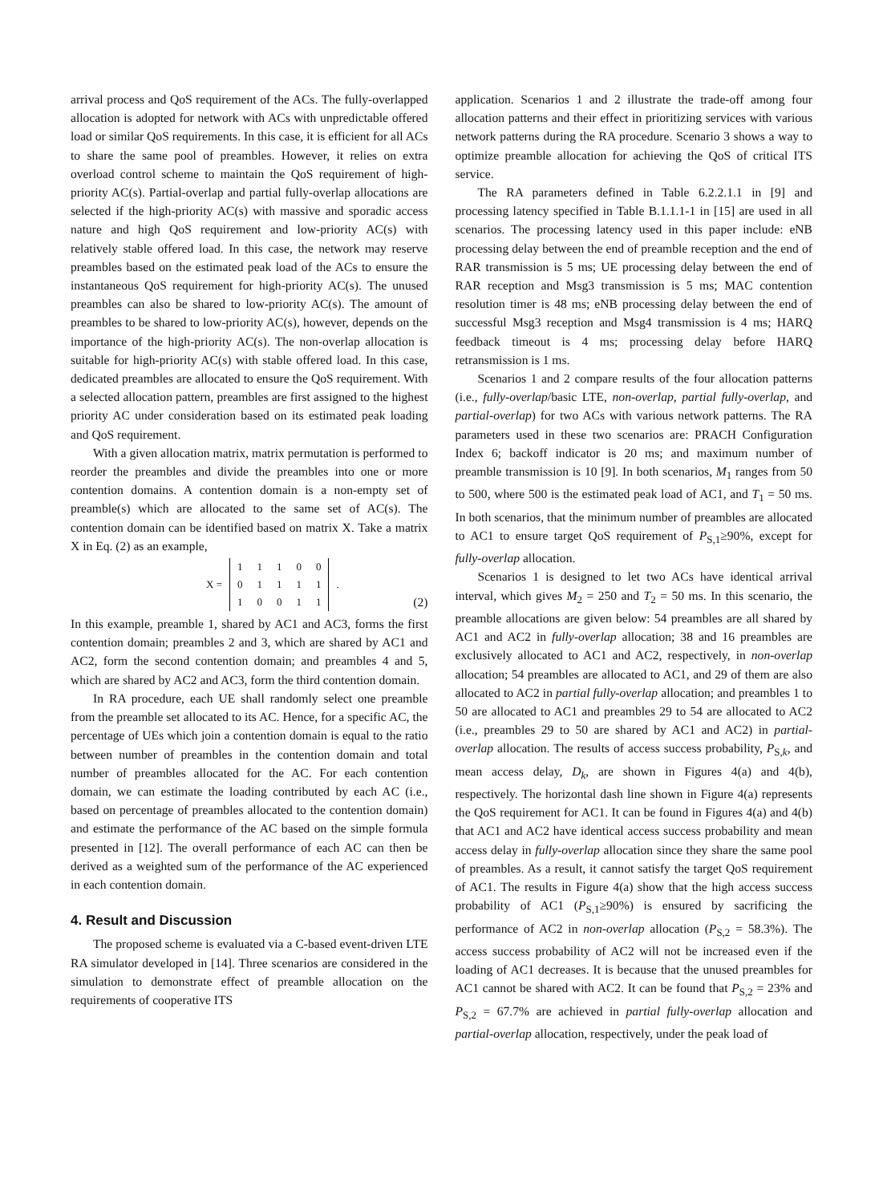arrival process and QoS requirement of the ACs. The fully-overlapped allocation is adopted for network with ACs with unpredictable offered load or similar QoS requirements. In this case, it is efficient for all ACs to share the same pool of preambles. However, it relies on extra overload control scheme to maintain the QoS requirement of high-priority AC(s). Partial-overlap and partial fully-overlap allocations are selected if the high-priority AC(s) with massive and sporadic access nature and high QoS requirement and low-priority AC(s) with relatively stable offered load. In this case, the network may reserve preambles based on the estimated peak load of the ACs to ensure the instantaneous QoS requirement for high-priority AC(s). The unused preambles can also be shared to low-priority AC(s). The amount of preambles to be shared to low-priority AC(s), however, depends on the importance of the high-priority AC(s). The non-overlap allocation is suitable for high-priority AC(s) with stable offered load. In this case, dedicated preambles are allocated to ensure the QoS requirement. With a selected allocation pattern, preambles are first assigned to the highest priority AC under consideration based on its estimated peak loading and QoS requirement.
With a given allocation matrix, matrix permutation is performed to reorder the preambles and divide the preambles into one or more contention domains. A contention domain is a non-empty set of preamble(s) which are allocated to the same set of AC(s). The contention domain can be identified based on matrix X. Take a matrix X in Eq. (2) as an example,
| X = | 1 | 1 | 1 | 0 | 0 | . |
| | 0 | 1 | 1 | 1 | 1 | |
| | 1 | 0 | 0 | 1 | 1 | |
(2)
In this example, preamble 1, shared by AC1 and AC3, forms the first contention domain; preambles 2 and 3, which are shared by AC1 and AC2, form the second contention domain; and preambles 4 and 5, which are shared by AC2 and AC3, form the third contention domain.
In RA procedure, each UE shall randomly select one preamble from the preamble set allocated to its AC. Hence, for a specific AC, the percentage of UEs which join a contention domain is equal to the ratio between number of preambles in the contention domain and total number of preambles allocated for the AC. For each contention domain, we can estimate the loading contributed by each AC (i.e., based on percentage of preambles allocated to the contention domain) and estimate the performance of the AC based on the simple formula presented in [12]. The overall performance of each AC can then be derived as a weighted sum of the performance of the AC experienced in each contention domain.
4. Result and Discussion
The proposed scheme is evaluated via a C-based event-driven LTE RA simulator developed in [14]. Three scenarios are considered in the simulation to demonstrate effect of preamble allocation on the requirements of cooperative ITS
application. Scenarios 1 and 2 illustrate the trade-off among four allocation patterns and their effect in prioritizing services with various network patterns during the RA procedure. Scenario 3 shows a way to optimize preamble allocation for achieving the QoS of critical ITS service.
The RA parameters defined in Table 6.2.2.1.1 in [9] and processing latency specified in Table B.1.1.1-1 in [15] are used in all scenarios. The processing latency used in this paper include: eNB processing delay between the end of preamble reception and the end of RAR transmission is 5 ms; UE processing delay between the end of RAR reception and Msg3 transmission is 5 ms; MAC contention resolution timer is 48 ms; eNB processing delay between the end of successful Msg3 reception and Msg4 transmission is 4 ms; HARQ feedback timeout is 4 ms; processing delay before HARQ retransmission is 1 ms.
Scenarios 1 and 2 compare results of the four allocation patterns (i.e., fully-overlap/basic LTE, non-overlap, partial fully-overlap, and partial-overlap) for two ACs with various network patterns. The RA parameters used in these two scenarios are: PRACH Configuration Index 6; backoff indicator is 20 ms; and maximum number of preamble transmission is 10 [9]. In both scenarios, M<sub>1</sub> ranges from 50 to 500, where 500 is the estimated peak load of AC1, and T<sub>1</sub> = 50 ms. In both scenarios, that the minimum number of preambles are allocated to AC1 to ensure target QoS requirement of P<sub>S,1</sub>≥90%, except for fully-overlap allocation.
Scenarios 1 is designed to let two ACs have identical arrival interval, which gives M<sub>2</sub> = 250 and T<sub>2</sub> = 50 ms. In this scenario, the preamble allocations are given below: 54 preambles are all shared by AC1 and AC2 in fully-overlap allocation; 38 and 16 preambles are exclusively allocated to AC1 and AC2, respectively, in non-overlap allocation; 54 preambles are allocated to AC1, and 29 of them are also allocated to AC2 in partial fully-overlap allocation; and preambles 1 to 50 are allocated to AC1 and preambles 29 to 54 are allocated to AC2 (i.e., preambles 29 to 50 are shared by AC1 and AC2) in partial-overlap allocation. The results of access success probability, P<sub>S,k</sub>, and mean access delay, D<sub>k</sub>, are shown in Figures 4(a) and 4(b), respectively. The horizontal dash line shown in Figure 4(a) represents the QoS requirement for AC1. It can be found in Figures 4(a) and 4(b) that AC1 and AC2 have identical access success probability and mean access delay in fully-overlap allocation since they share the same pool of preambles. As a result, it cannot satisfy the target QoS requirement of AC1. The results in Figure 4(a) show that the high access success probability of AC1 (P<sub>S,1</sub>≥90%) is ensured by sacrificing the performance of AC2 in non-overlap allocation (P<sub>S,2</sub> = 58.3%). The access success probability of AC2 will not be increased even if the loading of AC1 decreases. It is because that the unused preambles for AC1 cannot be shared with AC2. It can be found that P<sub>S,2</sub> = 23% and P<sub>S,2</sub> = 67.7% are achieved in partial fully-overlap allocation and partial-overlap allocation, respectively, under the peak load of